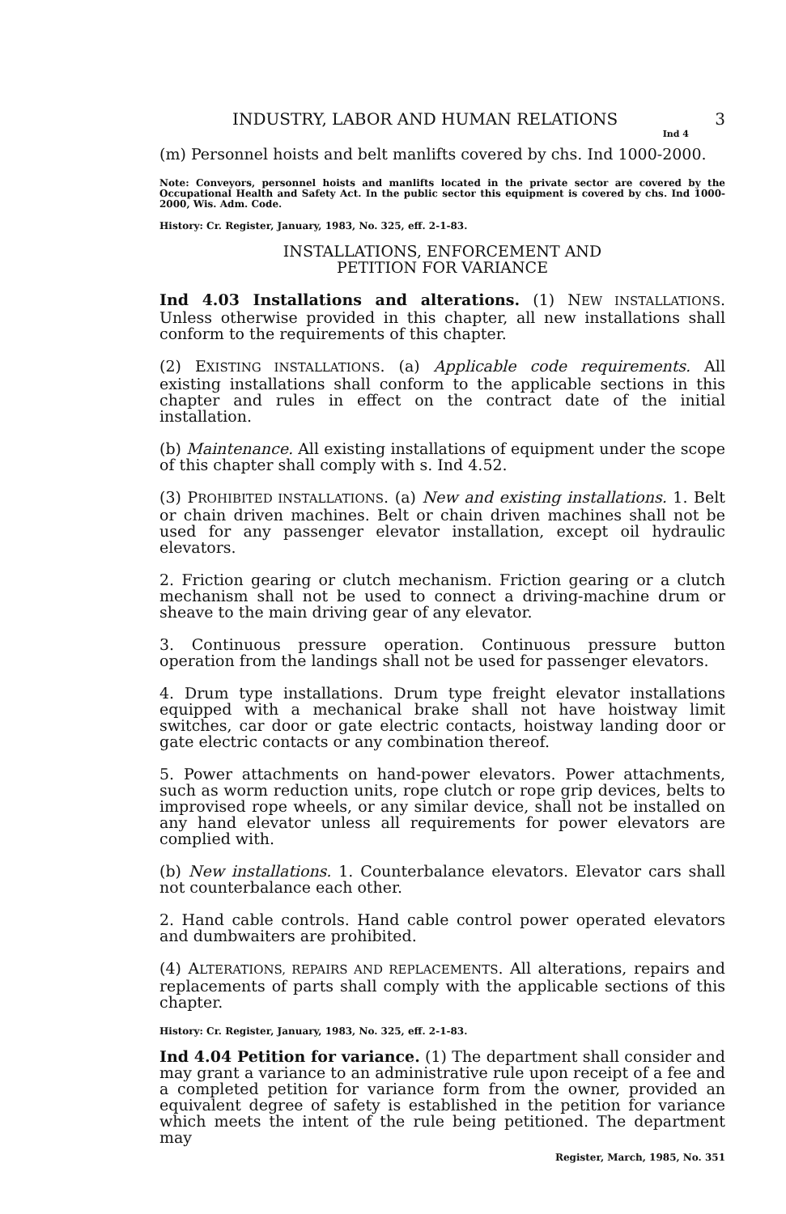INDUSTRY, LABOR AND HUMAN RELATIONS 3
Ind 4
(m) Personnel hoists and belt manlifts covered by chs. Ind 1000-2000.
Note: Conveyors, personnel hoists and manlifts located in the private sector are covered by the Occupational Health and Safety Act. In the public sector this equipment is covered by chs. Ind 1000-2000, Wis. Adm. Code.
History: Cr. Register, January, 1983, No. 325, eff. 2-1-83.
INSTALLATIONS, ENFORCEMENT AND
PETITION FOR VARIANCE
Ind 4.03 Installations and alterations. (1) NEW INSTALLATIONS. Unless otherwise provided in this chapter, all new installations shall conform to the requirements of this chapter.
(2) EXISTING INSTALLATIONS. (a) Applicable code requirements. All existing installations shall conform to the applicable sections in this chapter and rules in effect on the contract date of the initial installation.
(b) Maintenance. All existing installations of equipment under the scope of this chapter shall comply with s. Ind 4.52.
(3) PROHIBITED INSTALLATIONS. (a) New and existing installations. 1. Belt or chain driven machines. Belt or chain driven machines shall not be used for any passenger elevator installation, except oil hydraulic elevators.
2. Friction gearing or clutch mechanism. Friction gearing or a clutch mechanism shall not be used to connect a driving-machine drum or sheave to the main driving gear of any elevator.
3. Continuous pressure operation. Continuous pressure button operation from the landings shall not be used for passenger elevators.
4. Drum type installations. Drum type freight elevator installations equipped with a mechanical brake shall not have hoistway limit switches, car door or gate electric contacts, hoistway landing door or gate electric contacts or any combination thereof.
5. Power attachments on hand-power elevators. Power attachments, such as worm reduction units, rope clutch or rope grip devices, belts to improvised rope wheels, or any similar device, shall not be installed on any hand elevator unless all requirements for power elevators are complied with.
(b) New installations. 1. Counterbalance elevators. Elevator cars shall not counterbalance each other.
2. Hand cable controls. Hand cable control power operated elevators and dumbwaiters are prohibited.
(4) ALTERATIONS, REPAIRS AND REPLACEMENTS. All alterations, repairs and replacements of parts shall comply with the applicable sections of this chapter.
History: Cr. Register, January, 1983, No. 325, eff. 2-1-83.
Ind 4.04 Petition for variance. (1) The department shall consider and may grant a variance to an administrative rule upon receipt of a fee and a completed petition for variance form from the owner, provided an equivalent degree of safety is established in the petition for variance which meets the intent of the rule being petitioned. The department may
Register, March, 1985, No. 351